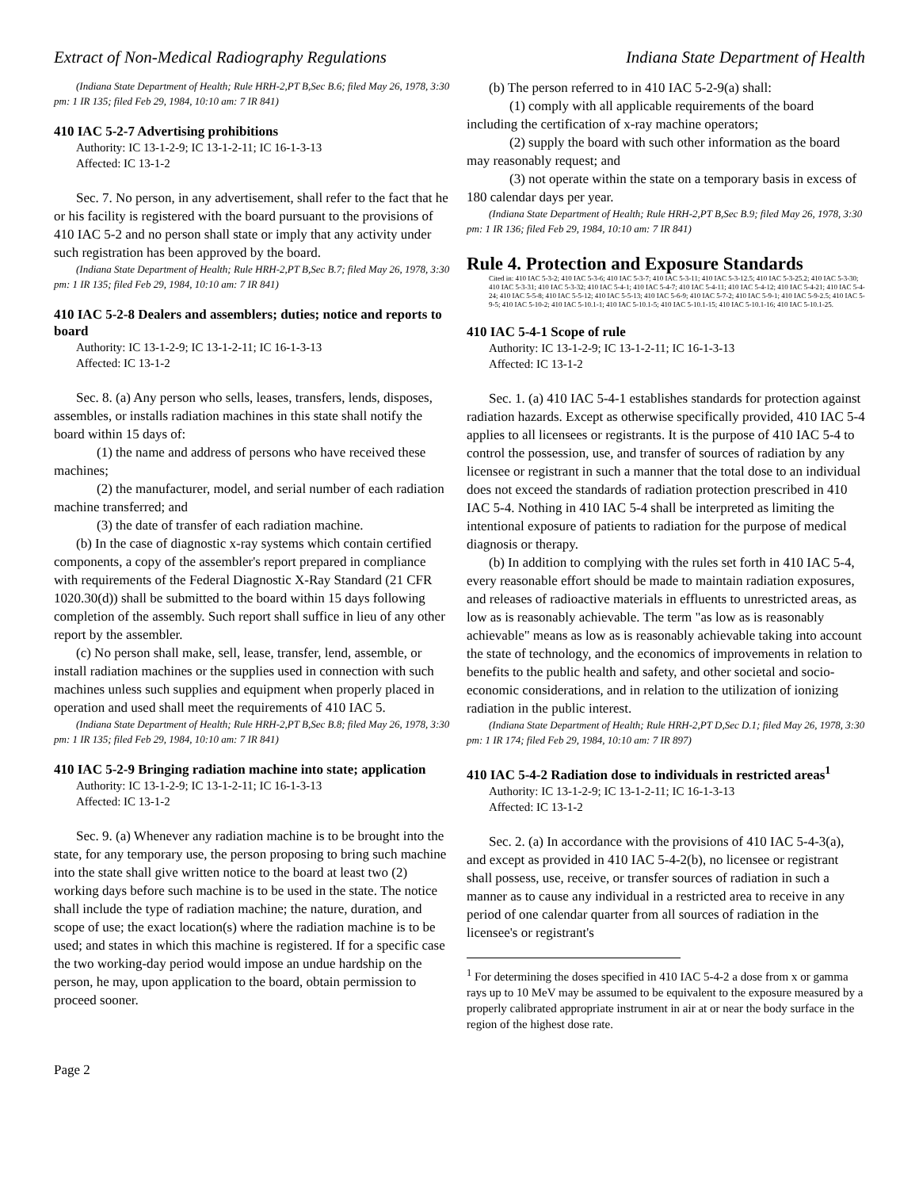Extract of Non-Medical Radiography Regulations Indiana State Department of Health
(Indiana State Department of Health; Rule HRH-2,PT B,Sec B.6; filed May 26, 1978, 3:30 pm: 1 IR 135; filed Feb 29, 1984, 10:10 am: 7 IR 841)
410 IAC 5-2-7 Advertising prohibitions
Authority: IC 13-1-2-9; IC 13-1-2-11; IC 16-1-3-13
Affected: IC 13-1-2
Sec. 7. No person, in any advertisement, shall refer to the fact that he or his facility is registered with the board pursuant to the provisions of 410 IAC 5-2 and no person shall state or imply that any activity under such registration has been approved by the board.
(Indiana State Department of Health; Rule HRH-2,PT B,Sec B.7; filed May 26, 1978, 3:30 pm: 1 IR 135; filed Feb 29, 1984, 10:10 am: 7 IR 841)
410 IAC 5-2-8 Dealers and assemblers; duties; notice and reports to board
Authority: IC 13-1-2-9; IC 13-1-2-11; IC 16-1-3-13
Affected: IC 13-1-2
Sec. 8. (a) Any person who sells, leases, transfers, lends, disposes, assembles, or installs radiation machines in this state shall notify the board within 15 days of:
(1) the name and address of persons who have received these machines;
(2) the manufacturer, model, and serial number of each radiation machine transferred; and
(3) the date of transfer of each radiation machine.
(b) In the case of diagnostic x-ray systems which contain certified components, a copy of the assembler's report prepared in compliance with requirements of the Federal Diagnostic X-Ray Standard (21 CFR 1020.30(d)) shall be submitted to the board within 15 days following completion of the assembly. Such report shall suffice in lieu of any other report by the assembler.
(c) No person shall make, sell, lease, transfer, lend, assemble, or install radiation machines or the supplies used in connection with such machines unless such supplies and equipment when properly placed in operation and used shall meet the requirements of 410 IAC 5.
(Indiana State Department of Health; Rule HRH-2,PT B,Sec B.8; filed May 26, 1978, 3:30 pm: 1 IR 135; filed Feb 29, 1984, 10:10 am: 7 IR 841)
410 IAC 5-2-9 Bringing radiation machine into state; application
Authority: IC 13-1-2-9; IC 13-1-2-11; IC 16-1-3-13
Affected: IC 13-1-2
Sec. 9. (a) Whenever any radiation machine is to be brought into the state, for any temporary use, the person proposing to bring such machine into the state shall give written notice to the board at least two (2) working days before such machine is to be used in the state. The notice shall include the type of radiation machine; the nature, duration, and scope of use; the exact location(s) where the radiation machine is to be used; and states in which this machine is registered. If for a specific case the two working-day period would impose an undue hardship on the person, he may, upon application to the board, obtain permission to proceed sooner.
(b) The person referred to in 410 IAC 5-2-9(a) shall:
(1) comply with all applicable requirements of the board including the certification of x-ray machine operators;
(2) supply the board with such other information as the board may reasonably request; and
(3) not operate within the state on a temporary basis in excess of 180 calendar days per year.
(Indiana State Department of Health; Rule HRH-2,PT B,Sec B.9; filed May 26, 1978, 3:30 pm: 1 IR 136; filed Feb 29, 1984, 10:10 am: 7 IR 841)
Rule 4. Protection and Exposure Standards
Cited in: 410 IAC 5-3-2; 410 IAC 5-3-6; 410 IAC 5-3-7; 410 IAC 5-3-11; 410 IAC 5-3-12.5; 410 IAC 5-3-25.2; 410 IAC 5-3-30; 410 IAC 5-3-31; 410 IAC 5-3-32; 410 IAC 5-4-1; 410 IAC 5-4-7; 410 IAC 5-4-11; 410 IAC 5-4-12; 410 IAC 5-4-21; 410 IAC 5-4-24; 410 IAC 5-5-8; 410 IAC 5-5-12; 410 IAC 5-5-13; 410 IAC 5-6-9; 410 IAC 5-7-2; 410 IAC 5-9-1; 410 IAC 5-9-2.5; 410 IAC 5-9-5; 410 IAC 5-10-2; 410 IAC 5-10.1-1; 410 IAC 5-10.1-5; 410 IAC 5-10.1-15; 410 IAC 5-10.1-16; 410 IAC 5-10.1-25.
410 IAC 5-4-1 Scope of rule
Authority: IC 13-1-2-9; IC 13-1-2-11; IC 16-1-3-13
Affected: IC 13-1-2
Sec. 1. (a) 410 IAC 5-4-1 establishes standards for protection against radiation hazards. Except as otherwise specifically provided, 410 IAC 5-4 applies to all licensees or registrants. It is the purpose of 410 IAC 5-4 to control the possession, use, and transfer of sources of radiation by any licensee or registrant in such a manner that the total dose to an individual does not exceed the standards of radiation protection prescribed in 410 IAC 5-4. Nothing in 410 IAC 5-4 shall be interpreted as limiting the intentional exposure of patients to radiation for the purpose of medical diagnosis or therapy.
(b) In addition to complying with the rules set forth in 410 IAC 5-4, every reasonable effort should be made to maintain radiation exposures, and releases of radioactive materials in effluents to unrestricted areas, as low as is reasonably achievable. The term "as low as is reasonably achievable" means as low as is reasonably achievable taking into account the state of technology, and the economics of improvements in relation to benefits to the public health and safety, and other societal and socio-economic considerations, and in relation to the utilization of ionizing radiation in the public interest.
(Indiana State Department of Health; Rule HRH-2,PT D,Sec D.1; filed May 26, 1978, 3:30 pm: 1 IR 174; filed Feb 29, 1984, 10:10 am: 7 IR 897)
410 IAC 5-4-2 Radiation dose to individuals in restricted areas<sup>1</sup>
Authority: IC 13-1-2-9; IC 13-1-2-11; IC 16-1-3-13
Affected: IC 13-1-2
Sec. 2. (a) In accordance with the provisions of 410 IAC 5-4-3(a), and except as provided in 410 IAC 5-4-2(b), no licensee or registrant shall possess, use, receive, or transfer sources of radiation in such a manner as to cause any individual in a restricted area to receive in any period of one calendar quarter from all sources of radiation in the licensee's or registrant's
<sup>1</sup> For determining the doses specified in 410 IAC 5-4-2 a dose from x or gamma rays up to 10 MeV may be assumed to be equivalent to the exposure measured by a properly calibrated appropriate instrument in air at or near the body surface in the region of the highest dose rate.
Page 2